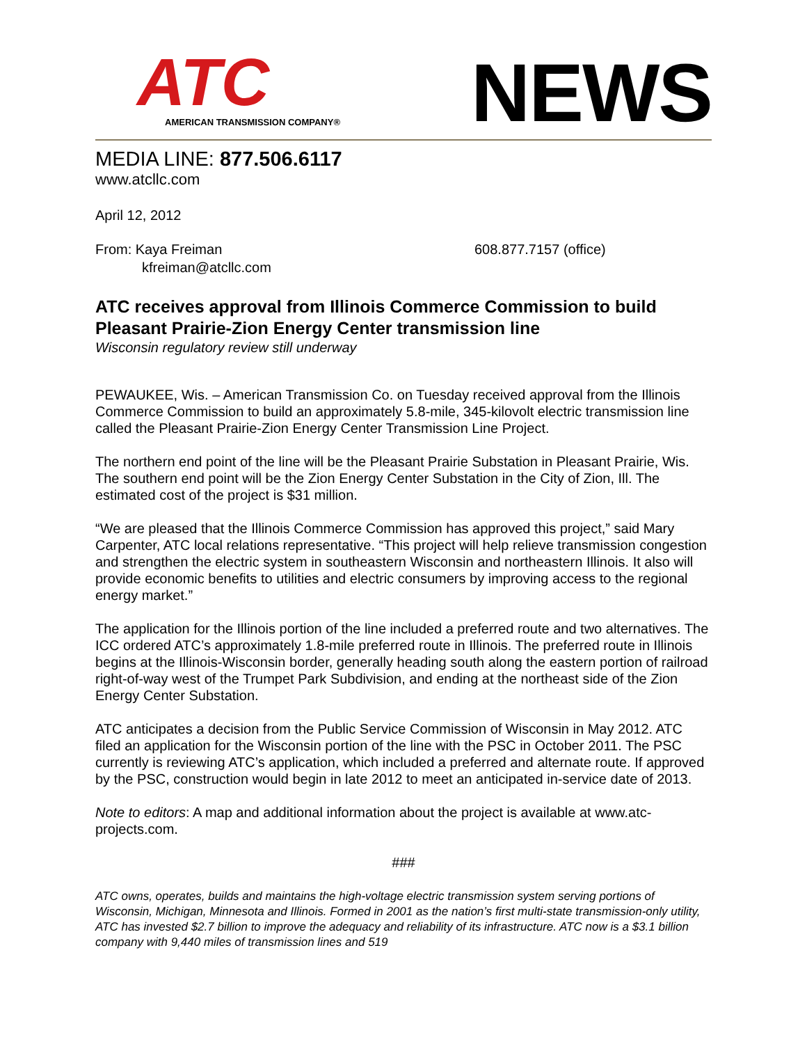ATC
AMERICAN TRANSMISSION COMPANY®
NEWS
MEDIA LINE: 877.506.6117
www.atcllc.com
April 12, 2012
From: Kaya Freiman
kfreiman@atcllc.com
608.877.7157 (office)
ATC receives approval from Illinois Commerce Commission to build Pleasant Prairie-Zion Energy Center transmission line
Wisconsin regulatory review still underway
PEWAUKEE, Wis. – American Transmission Co. on Tuesday received approval from the Illinois Commerce Commission to build an approximately 5.8-mile, 345-kilovolt electric transmission line called the Pleasant Prairie-Zion Energy Center Transmission Line Project.
The northern end point of the line will be the Pleasant Prairie Substation in Pleasant Prairie, Wis. The southern end point will be the Zion Energy Center Substation in the City of Zion, Ill. The estimated cost of the project is $31 million.
“We are pleased that the Illinois Commerce Commission has approved this project,” said Mary Carpenter, ATC local relations representative. “This project will help relieve transmission congestion and strengthen the electric system in southeastern Wisconsin and northeastern Illinois. It also will provide economic benefits to utilities and electric consumers by improving access to the regional energy market.”
The application for the Illinois portion of the line included a preferred route and two alternatives. The ICC ordered ATC’s approximately 1.8-mile preferred route in Illinois. The preferred route in Illinois begins at the Illinois-Wisconsin border, generally heading south along the eastern portion of railroad right-of-way west of the Trumpet Park Subdivision, and ending at the northeast side of the Zion Energy Center Substation.
ATC anticipates a decision from the Public Service Commission of Wisconsin in May 2012. ATC filed an application for the Wisconsin portion of the line with the PSC in October 2011. The PSC currently is reviewing ATC’s application, which included a preferred and alternate route. If approved by the PSC, construction would begin in late 2012 to meet an anticipated in-service date of 2013.
Note to editors: A map and additional information about the project is available at www.atc-projects.com.
###
ATC owns, operates, builds and maintains the high-voltage electric transmission system serving portions of Wisconsin, Michigan, Minnesota and Illinois. Formed in 2001 as the nation’s first multi-state transmission-only utility, ATC has invested $2.7 billion to improve the adequacy and reliability of its infrastructure. ATC now is a $3.1 billion company with 9,440 miles of transmission lines and 519